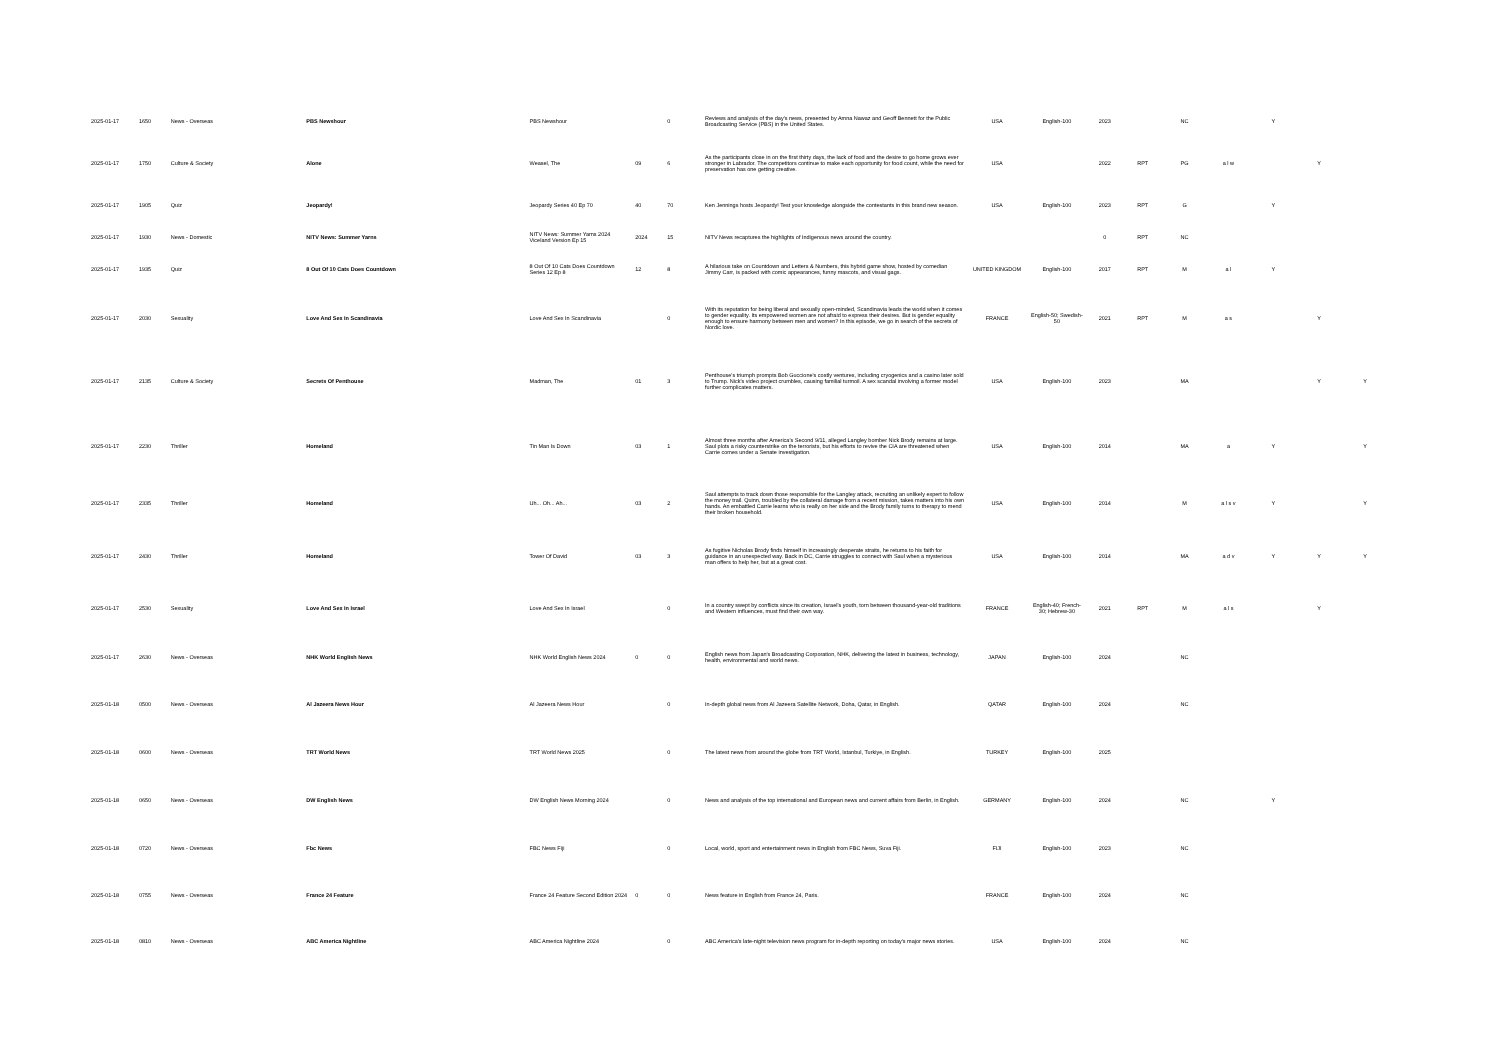| 2025-01-17 | 1650 | News - Overseas | PBS Newshour | PBS Newshour | | 0 | Reviews and analysis of the day's news, presented by Amna Nawaz and Geoff Bennett for the Public Broadcasting Service (PBS) in the United States. | USA | English-100 | 2023 | | NC | | Y | | |
| 2025-01-17 | 1750 | Culture & Society | Alone | Weasel, The | 09 | 6 | As the participants close in on the first thirty days, the lack of food and the desire to go home grows ever stronger in Labrador. The competitors continue to make each opportunity for food count, while the need for preservation has one getting creative. | USA | | 2022 | RPT | PG | a l w | | Y | |
| 2025-01-17 | 1905 | Quiz | Jeopardy! | Jeopardy Series 40 Ep 70 | 40 | 70 | Ken Jennings hosts Jeopardy! Test your knowledge alongside the contestants in this brand new season. | USA | English-100 | 2023 | RPT | G | | Y | | |
| 2025-01-17 | 1930 | News - Domestic | NITV News: Summer Yarns | NITV News: Summer Yarns 2024 Viceland Version Ep 15 | 2024 | 15 | NITV News recaptures the highlights of Indigenous news around the country. | | | 0 | RPT | NC | | | | |
| 2025-01-17 | 1935 | Quiz | 8 Out Of 10 Cats Does Countdown | 8 Out Of 10 Cats Does Countdown Series 12 Ep 8 | 12 | 8 | A hilarious take on Countdown and Letters & Numbers, this hybrid game show, hosted by comedian Jimmy Carr, is packed with comic appearances, funny mascots, and visual gags. | UNITED KINGDOM | English-100 | 2017 | RPT | M | a l | Y | | |
| 2025-01-17 | 2030 | Sexuality | Love And Sex In Scandinavia | Love And Sex In Scandinavia | | 0 | With its reputation for being liberal and sexually open-minded, Scandinavia leads the world when it comes to gender equality. Its empowered women are not afraid to express their desires. But is gender equality enough to ensure harmony between men and women? In this episode, we go in search of the secrets of Nordic love. | FRANCE | English-50; Swedish-50 | 2021 | RPT | M | a s | | Y | |
| 2025-01-17 | 2135 | Culture & Society | Secrets Of Penthouse | Madman, The | 01 | 3 | Penthouse's triumph prompts Bob Guccione's costly ventures, including cryogenics and a casino later sold to Trump. Nick's video project crumbles, causing familial turmoil. A sex scandal involving a former model further complicates matters. | USA | English-100 | 2023 | | MA | | | Y | Y |
| 2025-01-17 | 2230 | Thriller | Homeland | Tin Man Is Down | 03 | 1 | Almost three months after America's Second 9/11, alleged Langley bomber Nick Brody remains at large. Saul plots a risky counterstrike on the terrorists, but his efforts to revive the CIA are threatened when Carrie comes under a Senate investigation. | USA | English-100 | 2014 | | MA | a | Y | | Y |
| 2025-01-17 | 2335 | Thriller | Homeland | Uh... Oh... Ah... | 03 | 2 | Saul attempts to track down those responsible for the Langley attack, recruiting an unlikely expert to follow the money trail. Quinn, troubled by the collateral damage from a recent mission, takes matters into his own hands. An embattled Carrie learns who is really on her side and the Brody family turns to therapy to mend their broken household. | USA | English-100 | 2014 | | M | a l s v | Y | | Y |
| 2025-01-17 | 2430 | Thriller | Homeland | Tower Of David | 03 | 3 | As fugitive Nicholas Brody finds himself in increasingly desperate straits, he returns to his faith for guidance in an unexpected way. Back in DC, Carrie struggles to connect with Saul when a mysterious man offers to help her, but at a great cost. | USA | English-100 | 2014 | | MA | a d v | Y | Y | Y |
| 2025-01-17 | 2530 | Sexuality | Love And Sex In Israel | Love And Sex In Israel | | 0 | In a country swept by conflicts since its creation, Israel's youth, torn between thousand-year-old traditions and Western influences, must find their own way. | FRANCE | English-40; French-30; Hebrew-30 | 2021 | RPT | M | a l s | | Y | |
| 2025-01-17 | 2630 | News - Overseas | NHK World English News | NHK World English News 2024 | 0 | 0 | English news from Japan's Broadcasting Corporation, NHK, delivering the latest in business, technology, health, environmental and world news. | JAPAN | English-100 | 2024 | | NC | | | | |
| 2025-01-18 | 0500 | News - Overseas | Al Jazeera News Hour | Al Jazeera News Hour | | 0 | In-depth global news from Al Jazeera Satellite Network, Doha, Qatar, in English. | QATAR | English-100 | 2024 | | NC | | | | |
| 2025-01-18 | 0600 | News - Overseas | TRT World News | TRT World News 2025 | | 0 | The latest news from around the globe from TRT World, Istanbul, Turkiye, in English. | TURKEY | English-100 | 2025 | | | | | | |
| 2025-01-18 | 0650 | News - Overseas | DW English News | DW English News Morning 2024 | | 0 | News and analysis of the top international and European news and current affairs from Berlin, in English. | GERMANY | English-100 | 2024 | | NC | | Y | | |
| 2025-01-18 | 0720 | News - Overseas | Fbc News | FBC News Fiji | | 0 | Local, world, sport and entertainment news in English from FBC News, Suva Fiji. | FIJI | English-100 | 2023 | | NC | | | | |
| 2025-01-18 | 0755 | News - Overseas | France 24 Feature | France 24 Feature Second Edition 2024 | 0 | 0 | News feature in English from France 24, Paris. | FRANCE | English-100 | 2024 | | NC | | | | |
| 2025-01-18 | 0810 | News - Overseas | ABC America Nightline | ABC America Nightline 2024 | | 0 | ABC America's late-night television news program for in-depth reporting on today's major news stories. | USA | English-100 | 2024 | | NC | | | | |